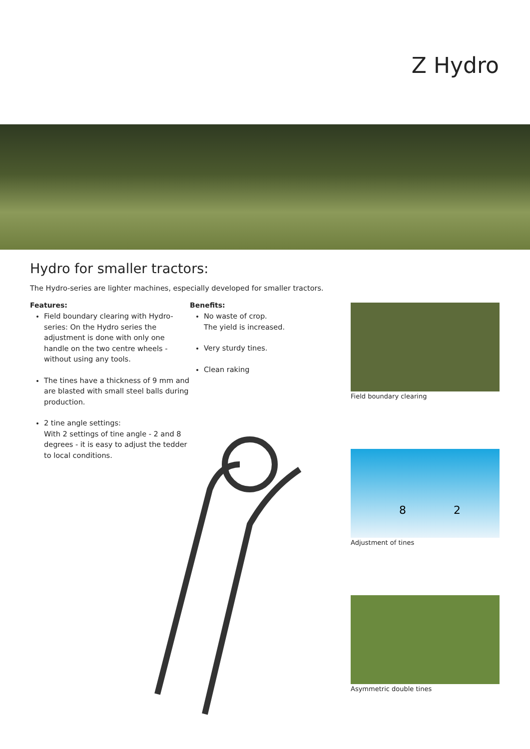Z Hydro
Hydro for smaller tractors:
The Hydro-series are lighter machines, especially developed for smaller tractors.
Features:
Field boundary clearing with Hydro-series: On the Hydro series the adjustment is done with only one handle on the two centre wheels - without using any tools.
The tines have a thickness of 9 mm and are blasted with small steel balls during production.
2 tine angle settings:
With 2 settings of tine angle - 2 and 8 degrees - it is easy to adjust the tedder to local conditions.
Benefits:
No waste of crop.
The yield is increased.
Very sturdy tines.
Clean raking
Field boundary clearing
8
2
Adjustment of tines
Asymmetric double tines